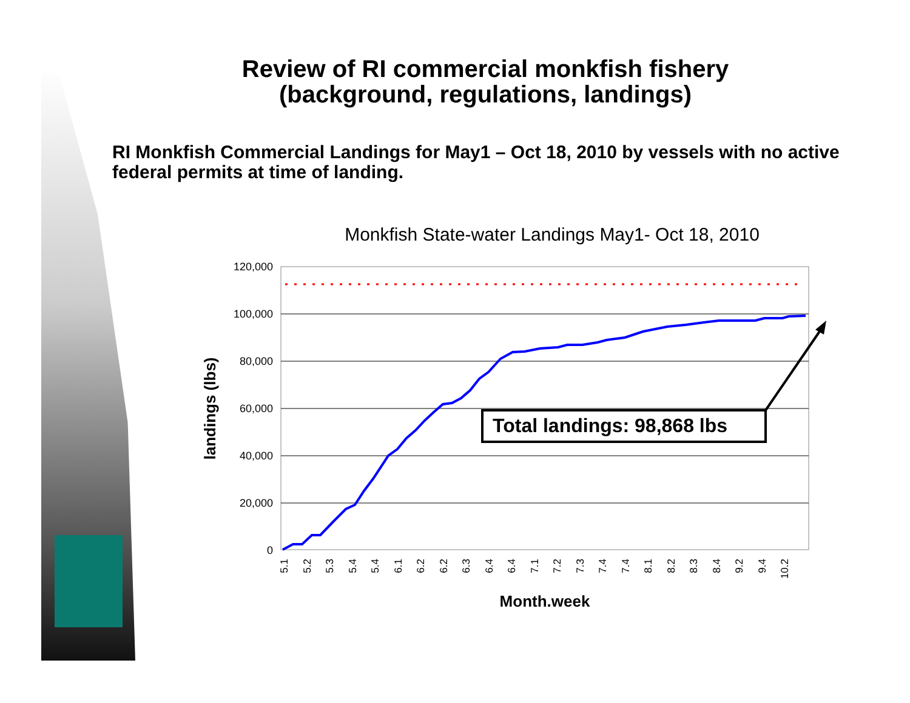Review of RI commercial monkfish fishery
(background, regulations, landings)
RI Monkfish Commercial Landings for May1 – Oct 18, 2010 by vessels with no active federal permits at time of landing.
Monkfish State-water Landings May1- Oct 18, 2010
120,000
100,000
80,000
60,000
40,000
20,000
0
Total landings: 98,868 lbs
landings (lbs)
5.1
5.2
5.3
5.4
5.4
6.1
6.2
6.2
6.3
6.4
6.4
7.1
7.2
7.3
7.4
7.4
8.1
8.2
8.3
8.4
9.2
9.4
10.2
Month.week